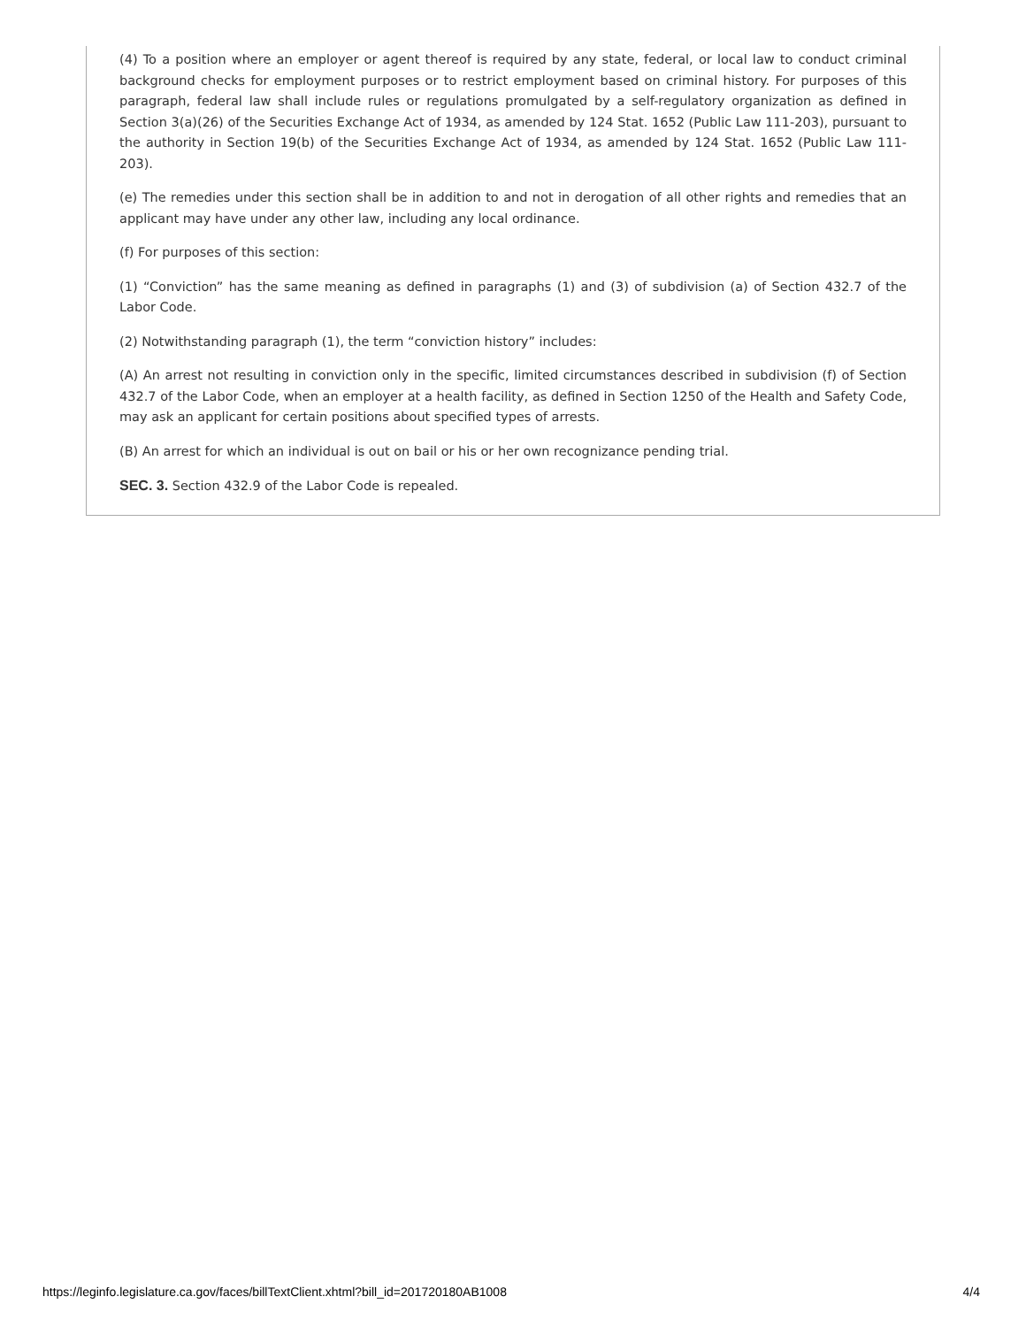(4) To a position where an employer or agent thereof is required by any state, federal, or local law to conduct criminal background checks for employment purposes or to restrict employment based on criminal history. For purposes of this paragraph, federal law shall include rules or regulations promulgated by a self-regulatory organization as defined in Section 3(a)(26) of the Securities Exchange Act of 1934, as amended by 124 Stat. 1652 (Public Law 111-203), pursuant to the authority in Section 19(b) of the Securities Exchange Act of 1934, as amended by 124 Stat. 1652 (Public Law 111-203).
(e) The remedies under this section shall be in addition to and not in derogation of all other rights and remedies that an applicant may have under any other law, including any local ordinance.
(f) For purposes of this section:
(1) “Conviction” has the same meaning as defined in paragraphs (1) and (3) of subdivision (a) of Section 432.7 of the Labor Code.
(2) Notwithstanding paragraph (1), the term “conviction history” includes:
(A) An arrest not resulting in conviction only in the specific, limited circumstances described in subdivision (f) of Section 432.7 of the Labor Code, when an employer at a health facility, as defined in Section 1250 of the Health and Safety Code, may ask an applicant for certain positions about specified types of arrests.
(B) An arrest for which an individual is out on bail or his or her own recognizance pending trial.
SEC. 3. Section 432.9 of the Labor Code is repealed.
https://leginfo.legislature.ca.gov/faces/billTextClient.xhtml?bill_id=201720180AB1008 4/4